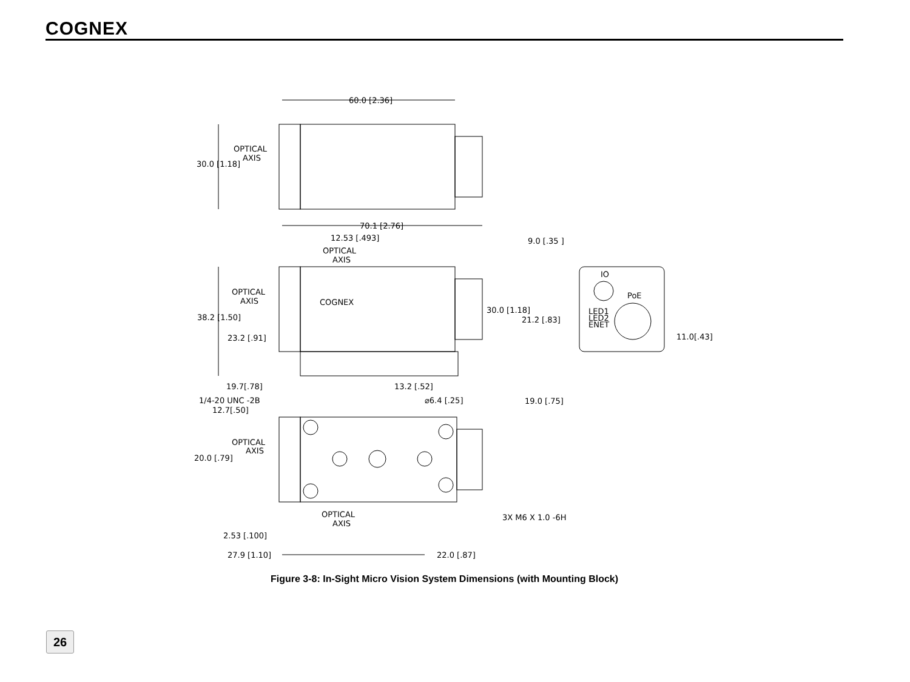COGNEX
60.0 [2.36]
OPTICAL
AXIS
30.0 [1.18]
70.1 [2.76]
12.53 [.493]
OPTICAL
AXIS
9.0 [.35 ]
OPTICAL
AXIS
COGNEX
30.0 [1.18]
21.2 [.83]
38.2 [1.50]
23.2 [.91]
IO
PoE
LED1
LED2
ENET
11.0[.43]
19.7[.78]
13.2 [.52]
1/4-20 UNC -2B
12.7[.50]
⌀6.4 [.25]
19.0 [.75]
OPTICAL
AXIS
20.0 [.79]
OPTICAL
AXIS
3X M6 X 1.0 -6H
2.53 [.100]
27.9 [1.10]
22.0 [.87]
Figure 3-8: In-Sight Micro Vision System Dimensions (with Mounting Block)
26